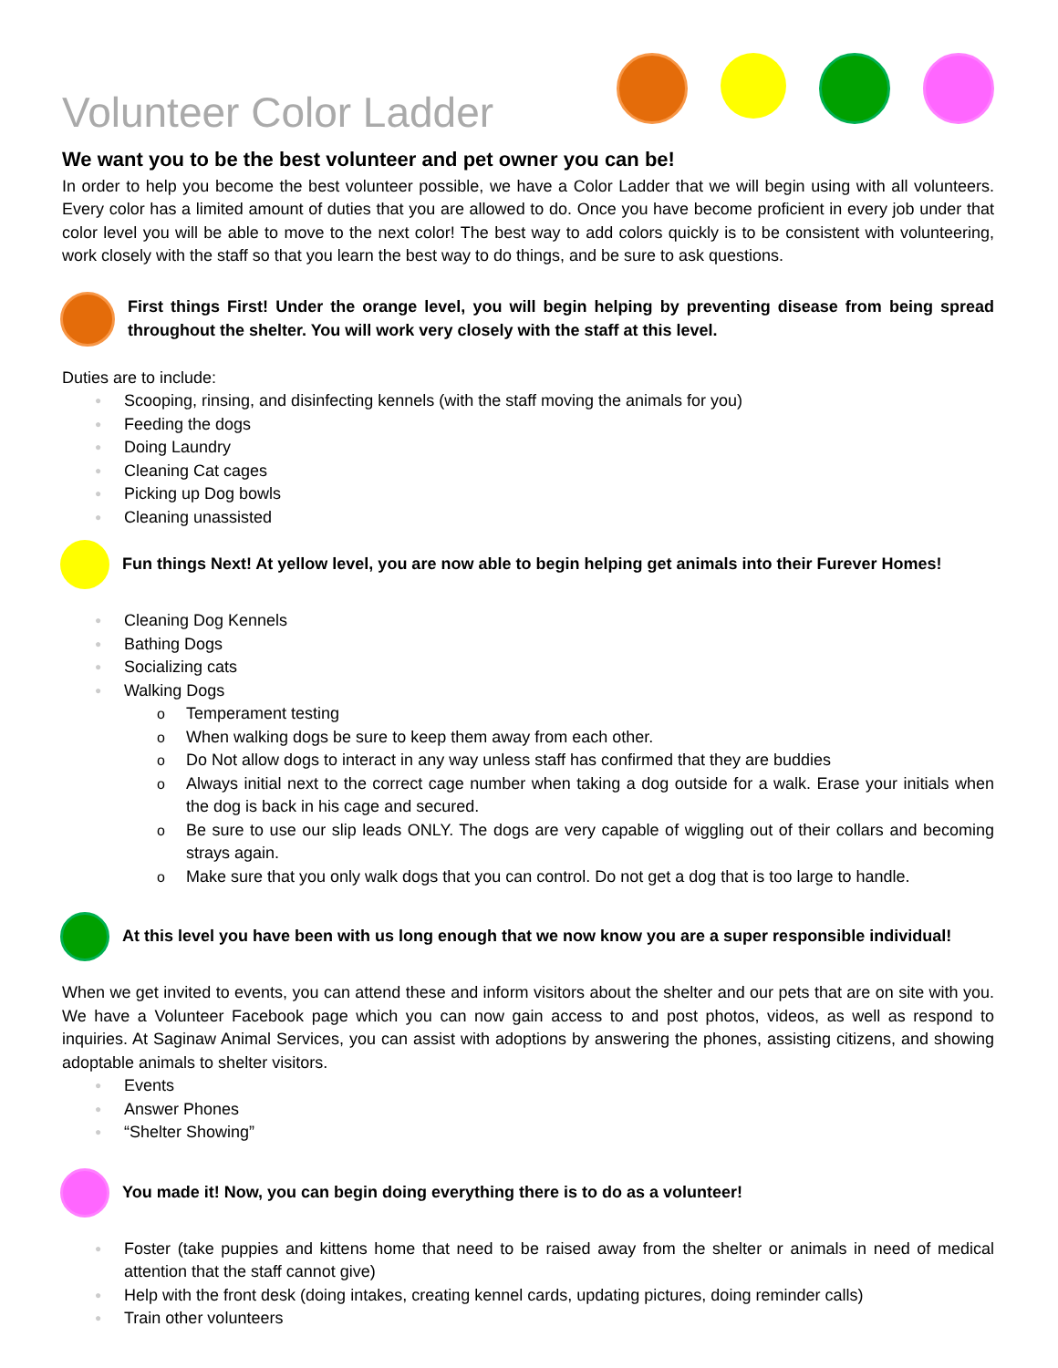Volunteer Color Ladder
We want you to be the best volunteer and pet owner you can be!
In order to help you become the best volunteer possible, we have a Color Ladder that we will begin using with all volunteers. Every color has a limited amount of duties that you are allowed to do. Once you have become proficient in every job under that color level you will be able to move to the next color! The best way to add colors quickly is to be consistent with volunteering, work closely with the staff so that you learn the best way to do things, and be sure to ask questions.
First things First! Under the orange level, you will begin helping by preventing disease from being spread throughout the shelter. You will work very closely with the staff at this level.
Duties are to include:
● Scooping, rinsing, and disinfecting kennels (with the staff moving the animals for you)
● Feeding the dogs
● Doing Laundry
● Cleaning Cat cages
● Picking up Dog bowls
● Cleaning unassisted
Fun things Next! At yellow level, you are now able to begin helping get animals into their Furever Homes!
● Cleaning Dog Kennels
● Bathing Dogs
● Socializing cats
● Walking Dogs
o Temperament testing
o When walking dogs be sure to keep them away from each other.
o Do Not allow dogs to interact in any way unless staff has confirmed that they are buddies
o Always initial next to the correct cage number when taking a dog outside for a walk. Erase your initials when the dog is back in his cage and secured.
o Be sure to use our slip leads ONLY. The dogs are very capable of wiggling out of their collars and becoming strays again.
o Make sure that you only walk dogs that you can control. Do not get a dog that is too large to handle.
At this level you have been with us long enough that we now know you are a super responsible individual!
When we get invited to events, you can attend these and inform visitors about the shelter and our pets that are on site with you. We have a Volunteer Facebook page which you can now gain access to and post photos, videos, as well as respond to inquiries. At Saginaw Animal Services, you can assist with adoptions by answering the phones, assisting citizens, and showing adoptable animals to shelter visitors.
● Events
● Answer Phones
● “Shelter Showing”
You made it! Now, you can begin doing everything there is to do as a volunteer!
● Foster (take puppies and kittens home that need to be raised away from the shelter or animals in need of medical attention that the staff cannot give)
● Help with the front desk (doing intakes, creating kennel cards, updating pictures, doing reminder calls)
● Train other volunteers